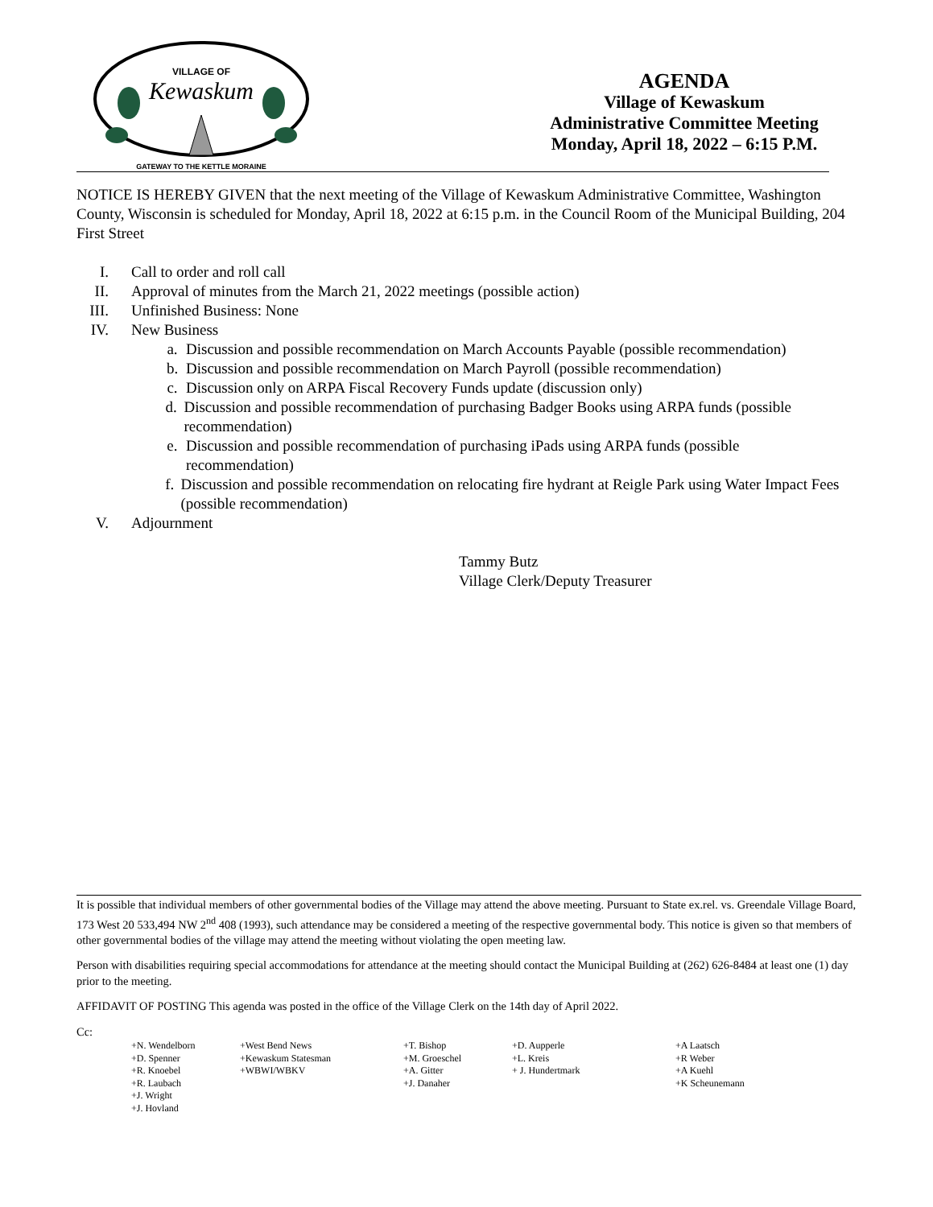VILLAGE OF
Kewaskum
GATEWAY TO THE KETTLE MORAINE
AGENDA
Village of Kewaskum
Administrative Committee Meeting
Monday, April 18, 2022 – 6:15 P.M.
NOTICE IS HEREBY GIVEN that the next meeting of the Village of Kewaskum Administrative Committee, Washington County, Wisconsin is scheduled for Monday, April 18, 2022 at 6:15 p.m. in the Council Room of the Municipal Building, 204 First Street
I. Call to order and roll call
II. Approval of minutes from the March 21, 2022 meetings (possible action)
III. Unfinished Business: None
IV. New Business
a. Discussion and possible recommendation on March Accounts Payable (possible recommendation)
b. Discussion and possible recommendation on March Payroll (possible recommendation)
c. Discussion only on ARPA Fiscal Recovery Funds update (discussion only)
d. Discussion and possible recommendation of purchasing Badger Books using ARPA funds (possible recommendation)
e. Discussion and possible recommendation of purchasing iPads using ARPA funds (possible recommendation)
f. Discussion and possible recommendation on relocating fire hydrant at Reigle Park using Water Impact Fees (possible recommendation)
V. Adjournment
Tammy Butz
Village Clerk/Deputy Treasurer
It is possible that individual members of other governmental bodies of the Village may attend the above meeting. Pursuant to State ex.rel. vs. Greendale Village Board, 173 West 20 533,494 NW 2<sup>nd</sup> 408 (1993), such attendance may be considered a meeting of the respective governmental body. This notice is given so that members of other governmental bodies of the village may attend the meeting without violating the open meeting law.
Person with disabilities requiring special accommodations for attendance at the meeting should contact the Municipal Building at (262) 626-8484 at least one (1) day prior to the meeting.
AFFIDAVIT OF POSTING This agenda was posted in the office of the Village Clerk on the 14th day of April 2022.
Cc:
+N. Wendelborn +D. Spenner +R. Knoebel +R. Laubach +J. Wright +J. Hovland
+West Bend News +Kewaskum Statesman +WBWI/WBKV
+T. Bishop +M. Groeschel +A. Gitter +J. Danaher
+D. Aupperle +L. Kreis + J. Hundertmark
+A Laatsch +R Weber +A Kuehl +K Scheunemann